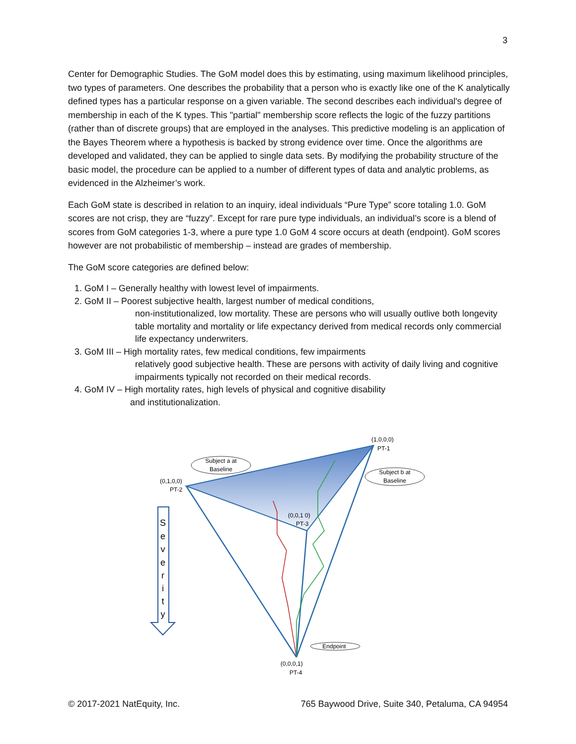3
Center for Demographic Studies. The GoM model does this by estimating, using maximum likelihood principles, two types of parameters. One describes the probability that a person who is exactly like one of the K analytically defined types has a particular response on a given variable. The second describes each individual's degree of membership in each of the K types. This "partial" membership score reflects the logic of the fuzzy partitions (rather than of discrete groups) that are employed in the analyses. This predictive modeling is an application of the Bayes Theorem where a hypothesis is backed by strong evidence over time. Once the algorithms are developed and validated, they can be applied to single data sets. By modifying the probability structure of the basic model, the procedure can be applied to a number of different types of data and analytic problems, as evidenced in the Alzheimer’s work.
Each GoM state is described in relation to an inquiry, ideal individuals “Pure Type” score totaling 1.0. GoM scores are not crisp, they are “fuzzy”. Except for rare pure type individuals, an individual’s score is a blend of scores from GoM categories 1-3, where a pure type 1.0 GoM 4 score occurs at death (endpoint). GoM scores however are not probabilistic of membership – instead are grades of membership.
The GoM score categories are defined below:
1. GoM I – Generally healthy with lowest level of impairments.
2. GoM II – Poorest subjective health, largest number of medical conditions,
non-institutionalized, low mortality. These are persons who will usually outlive both longevity table mortality and mortality or life expectancy derived from medical records only commercial life expectancy underwriters.
3. GoM III – High mortality rates, few medical conditions, few impairments
relatively good subjective health. These are persons with activity of daily living and cognitive impairments typically not recorded on their medical records.
4. GoM IV – High mortality rates, high levels of physical and cognitive disability
and institutionalization.
Subject a at
Baseline
Subject b at
Baseline
(1,0,0,0)
PT-1
(0,1,0,0)
PT-2
(0,0,1 0)
PT-3
Endpoint
(0,0,0,1)
PT-4
S
e
v
e
r
i
t
y
© 2017-2021 NatEquity, Inc. 765 Baywood Drive, Suite 340, Petaluma, CA 94954